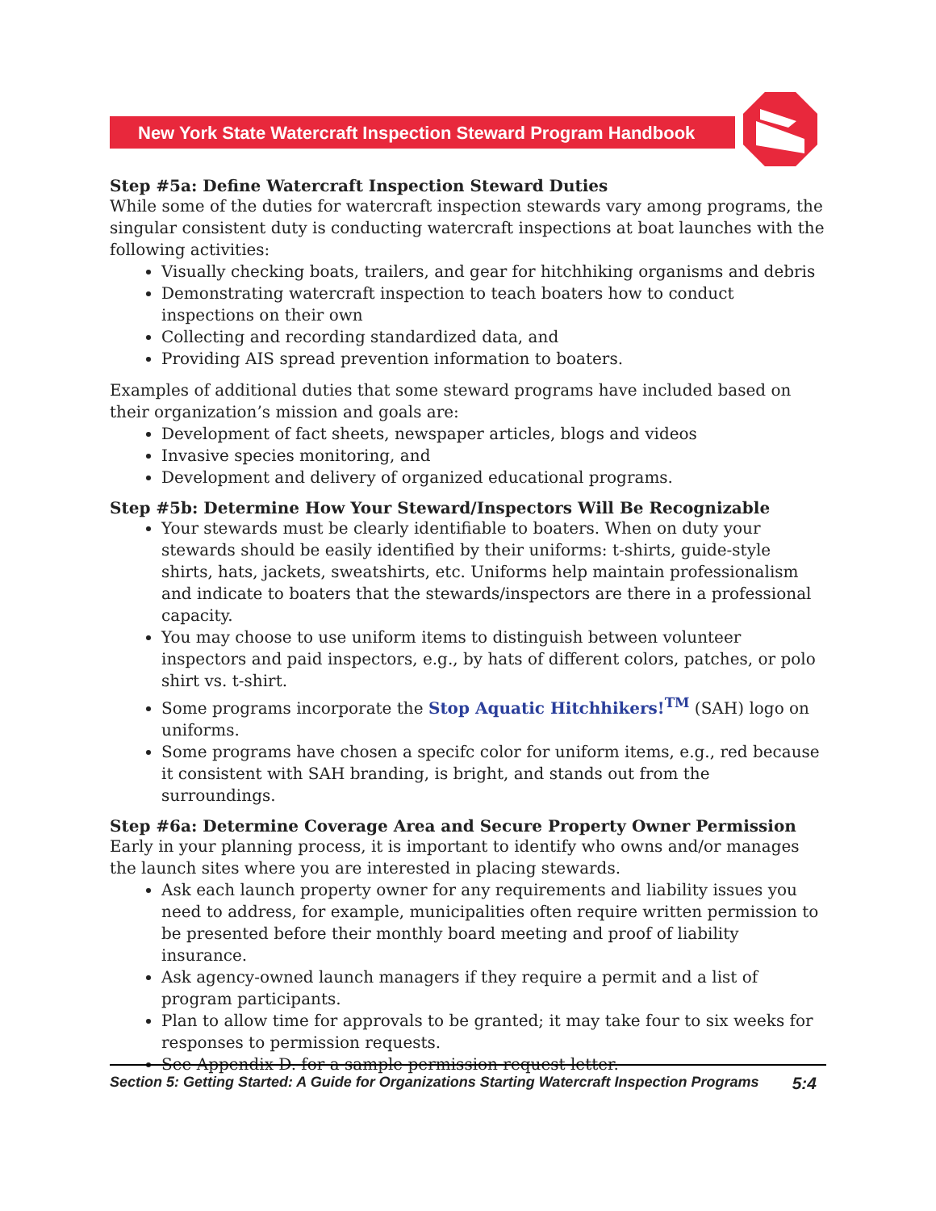New York State Watercraft Inspection Steward Program Handbook
Step #5a: Define Watercraft Inspection Steward Duties
While some of the duties for watercraft inspection stewards vary among programs, the singular consistent duty is conducting watercraft inspections at boat launches with the following activities:
Visually checking boats, trailers, and gear for hitchhiking organisms and debris
Demonstrating watercraft inspection to teach boaters how to conduct inspections on their own
Collecting and recording standardized data, and
Providing AIS spread prevention information to boaters.
Examples of additional duties that some steward programs have included based on their organization’s mission and goals are:
Development of fact sheets, newspaper articles, blogs and videos
Invasive species monitoring, and
Development and delivery of organized educational programs.
Step #5b: Determine How Your Steward/Inspectors Will Be Recognizable
Your stewards must be clearly identifiable to boaters. When on duty your stewards should be easily identified by their uniforms: t-shirts, guide-style shirts, hats, jackets, sweatshirts, etc. Uniforms help maintain professionalism and indicate to boaters that the stewards/inspectors are there in a professional capacity.
You may choose to use uniform items to distinguish between volunteer inspectors and paid inspectors, e.g., by hats of different colors, patches, or polo shirt vs. t-shirt.
Some programs incorporate the Stop Aquatic Hitchhikers!<sup>TM</sup> (SAH) logo on uniforms.
Some programs have chosen a specifc color for uniform items, e.g., red because it consistent with SAH branding, is bright, and stands out from the surroundings.
Step #6a: Determine Coverage Area and Secure Property Owner Permission
Early in your planning process, it is important to identify who owns and/or manages the launch sites where you are interested in placing stewards.
Ask each launch property owner for any requirements and liability issues you need to address, for example, municipalities often require written permission to be presented before their monthly board meeting and proof of liability insurance.
Ask agency-owned launch managers if they require a permit and a list of program participants.
Plan to allow time for approvals to be granted; it may take four to six weeks for responses to permission requests.
See Appendix D. for a sample permission request letter.
Section 5: Getting Started: A Guide for Organizations Starting Watercraft Inspection Programs 5:4